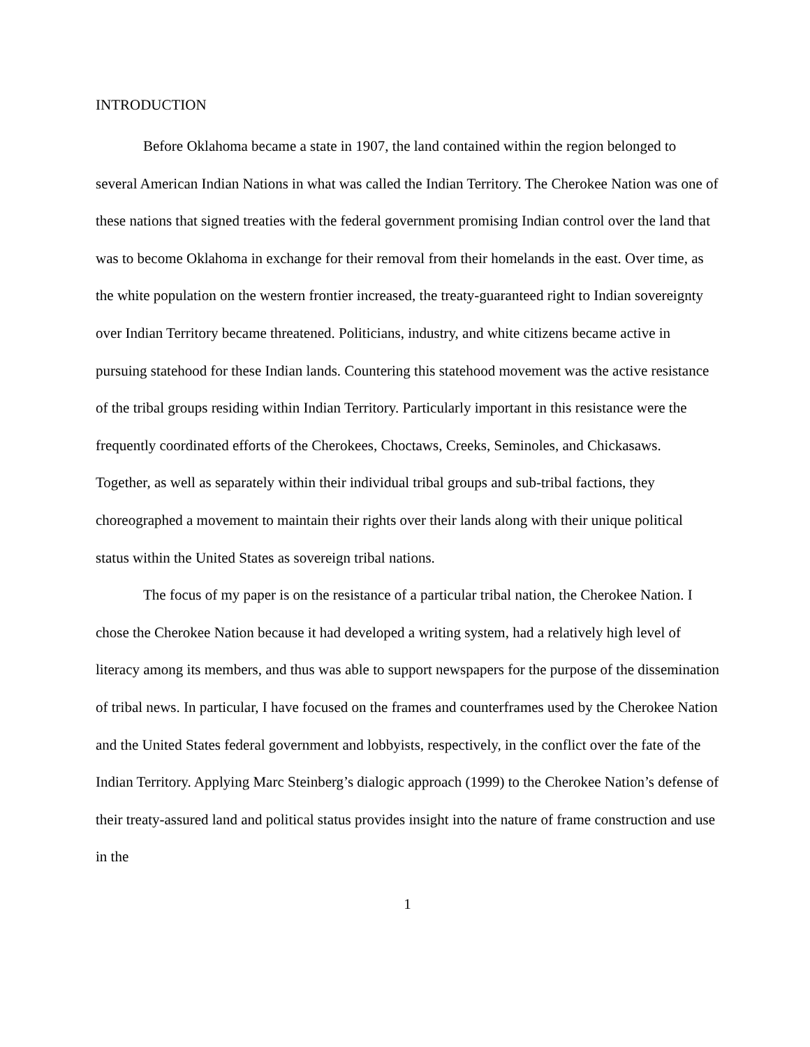INTRODUCTION
Before Oklahoma became a state in 1907, the land contained within the region belonged to several American Indian Nations in what was called the Indian Territory. The Cherokee Nation was one of these nations that signed treaties with the federal government promising Indian control over the land that was to become Oklahoma in exchange for their removal from their homelands in the east. Over time, as the white population on the western frontier increased, the treaty-guaranteed right to Indian sovereignty over Indian Territory became threatened. Politicians, industry, and white citizens became active in pursuing statehood for these Indian lands. Countering this statehood movement was the active resistance of the tribal groups residing within Indian Territory. Particularly important in this resistance were the frequently coordinated efforts of the Cherokees, Choctaws, Creeks, Seminoles, and Chickasaws. Together, as well as separately within their individual tribal groups and sub-tribal factions, they choreographed a movement to maintain their rights over their lands along with their unique political status within the United States as sovereign tribal nations.
The focus of my paper is on the resistance of a particular tribal nation, the Cherokee Nation. I chose the Cherokee Nation because it had developed a writing system, had a relatively high level of literacy among its members, and thus was able to support newspapers for the purpose of the dissemination of tribal news. In particular, I have focused on the frames and counterframes used by the Cherokee Nation and the United States federal government and lobbyists, respectively, in the conflict over the fate of the Indian Territory. Applying Marc Steinberg’s dialogic approach (1999) to the Cherokee Nation’s defense of their treaty-assured land and political status provides insight into the nature of frame construction and use in the
1